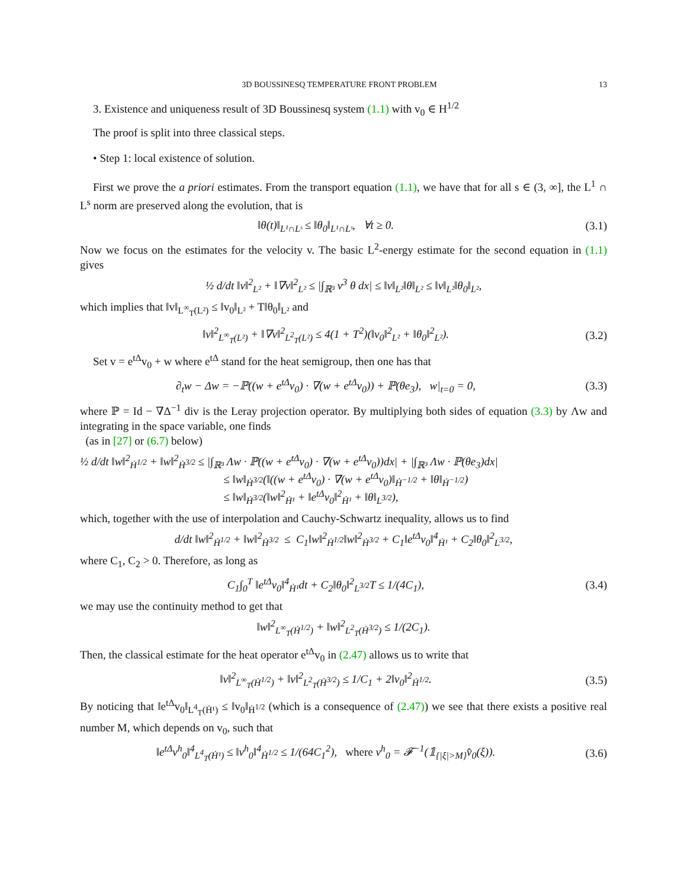3D BOUSSINESQ TEMPERATURE FRONT PROBLEM 13
3. Existence and uniqueness result of 3D Boussinesq system (1.1) with v<sub>0</sub> ∈ H<sup>1/2</sup>
The proof is split into three classical steps.
• Step 1: local existence of solution.
First we prove the a priori estimates. From the transport equation (1.1), we have that for all s ∈ (3, ∞], the L<sup>1</sup> ∩ L<sup>s</sup> norm are preserved along the evolution, that is
‖θ(t)‖<sub>L¹∩Lˢ</sub> ≤ ‖θ<sub>0</sub>‖<sub>L¹∩Lˢ</sub>, ∀t ≥ 0. (3.1)
Now we focus on the estimates for the velocity v. The basic L<sup>2</sup>-energy estimate for the second equation in (1.1) gives
½ d/dt ‖v‖<sup>2</sup><sub>L²</sub> + ‖∇v‖<sup>2</sup><sub>L²</sub> ≤ |∫<sub>ℝ³</sub> v<sup>3</sup> θ dx| ≤ ‖v‖<sub>L²</sub>‖θ‖<sub>L²</sub> ≤ ‖v‖<sub>L²</sub>‖θ<sub>0</sub>‖<sub>L²</sub>,
which implies that ‖v‖<sub>L<sup>∞</sup><sub>T</sub>(L²)</sub> ≤ ‖v<sub>0</sub>‖<sub>L²</sub> + T‖θ<sub>0</sub>‖<sub>L²</sub> and
‖v‖<sup>2</sup><sub>L<sup>∞</sup><sub>T</sub>(L²)</sub> + ‖∇v‖<sup>2</sup><sub>L<sup>2</sup><sub>T</sub>(L²)</sub> ≤ 4(1 + T<sup>2</sup>)(‖v<sub>0</sub>‖<sup>2</sup><sub>L²</sub> + ‖θ<sub>0</sub>‖<sup>2</sup><sub>L²</sub>). (3.2)
Set v = e<sup>tΔ</sup>v<sub>0</sub> + w where e<sup>tΔ</sup> stand for the heat semigroup, then one has that
∂<sub>t</sub>w − Δw = −ℙ((w + e<sup>tΔ</sup>v<sub>0</sub>) · ∇(w + e<sup>tΔ</sup>v<sub>0</sub>)) + ℙ(θe<sub>3</sub>), w|<sub>t=0</sub> = 0, (3.3)
where ℙ = Id − ∇Δ<sup>−1</sup> div is the Leray projection operator. By multiplying both sides of equation (3.3) by Λw and integrating in the space variable, one finds
(as in [27] or (6.7) below)
½ d/dt ‖w‖<sup>2</sup><sub>Ḣ<sup>1/2</sup></sub> + ‖w‖<sup>2</sup><sub>Ḣ<sup>3/2</sup></sub> ≤ |∫<sub>ℝ³</sub> Λw · ℙ((w + e<sup>tΔ</sup>v<sub>0</sub>) · ∇(w + e<sup>tΔ</sup>v<sub>0</sub>))dx| + |∫<sub>ℝ³</sub> Λw · ℙ(θe<sub>3</sub>)dx|
≤ ‖w‖<sub>Ḣ<sup>3/2</sup></sub>(‖((w + e<sup>tΔ</sup>v<sub>0</sub>) · ∇(w + e<sup>tΔ</sup>v<sub>0</sub>)‖<sub>Ḣ<sup>−1/2</sup></sub> + ‖θ‖<sub>Ḣ<sup>−1/2</sup></sub>)
≤ ‖w‖<sub>Ḣ<sup>3/2</sup></sub>(‖w‖<sup>2</sup><sub>Ḣ¹</sub> + ‖e<sup>tΔ</sup>v<sub>0</sub>‖<sup>2</sup><sub>Ḣ¹</sub> + ‖θ‖<sub>L<sup>3/2</sup></sub>),
which, together with the use of interpolation and Cauchy-Schwartz inequality, allows us to find
d/dt ‖w‖<sup>2</sup><sub>Ḣ<sup>1/2</sup></sub> + ‖w‖<sup>2</sup><sub>Ḣ<sup>3/2</sup></sub> ≤ C<sub>1</sub>‖w‖<sup>2</sup><sub>Ḣ<sup>1/2</sup></sub>‖w‖<sup>2</sup><sub>Ḣ<sup>3/2</sup></sub> + C<sub>1</sub>‖e<sup>tΔ</sup>v<sub>0</sub>‖<sup>4</sup><sub>Ḣ¹</sub> + C<sub>2</sub>‖θ<sub>0</sub>‖<sup>2</sup><sub>L<sup>3/2</sup></sub>,
where C<sub>1</sub>, C<sub>2</sub> > 0. Therefore, as long as
C<sub>1</sub>∫<sub>0</sub><sup>T</sup> ‖e<sup>tΔ</sup>v<sub>0</sub>‖<sup>4</sup><sub>Ḣ¹</sub>dt + C<sub>2</sub>‖θ<sub>0</sub>‖<sup>2</sup><sub>L<sup>3/2</sup></sub>T ≤ 1/(4C<sub>1</sub>), (3.4)
we may use the continuity method to get that
‖w‖<sup>2</sup><sub>L<sup>∞</sup><sub>T</sub>(Ḣ<sup>1/2</sup>)</sub> + ‖w‖<sup>2</sup><sub>L<sup>2</sup><sub>T</sub>(Ḣ<sup>3/2</sup>)</sub> ≤ 1/(2C<sub>1</sub>).
Then, the classical estimate for the heat operator e<sup>tΔ</sup>v<sub>0</sub> in (2.47) allows us to write that
‖v‖<sup>2</sup><sub>L<sup>∞</sup><sub>T</sub>(Ḣ<sup>1/2</sup>)</sub> + ‖v‖<sup>2</sup><sub>L<sup>2</sup><sub>T</sub>(Ḣ<sup>3/2</sup>)</sub> ≤ 1/C<sub>1</sub> + 2‖v<sub>0</sub>‖<sup>2</sup><sub>Ḣ<sup>1/2</sup></sub>. (3.5)
By noticing that ‖e<sup>tΔ</sup>v<sub>0</sub>‖<sub>L<sup>4</sup><sub>T</sub>(Ḣ¹)</sub> ≤ ‖v<sub>0</sub>‖<sub>Ḣ<sup>1/2</sup></sub> (which is a consequence of (2.47)) we see that there exists a positive real number M, which depends on v<sub>0</sub>, such that
‖e<sup>tΔ</sup>v<sup>h</sup><sub>0</sub>‖<sup>4</sup><sub>L<sup>4</sup><sub>T</sub>(Ḣ¹)</sub> ≤ ‖v<sup>h</sup><sub>0</sub>‖<sup>4</sup><sub>Ḣ<sup>1/2</sup></sub> ≤ 1/(64C<sub>1</sub><sup>2</sup>), where v<sup>h</sup><sub>0</sub> = 𝓕<sup>−1</sup>(𝟙<sub>{|ξ|>M}</sub>v̂<sub>0</sub>(ξ)). (3.6)